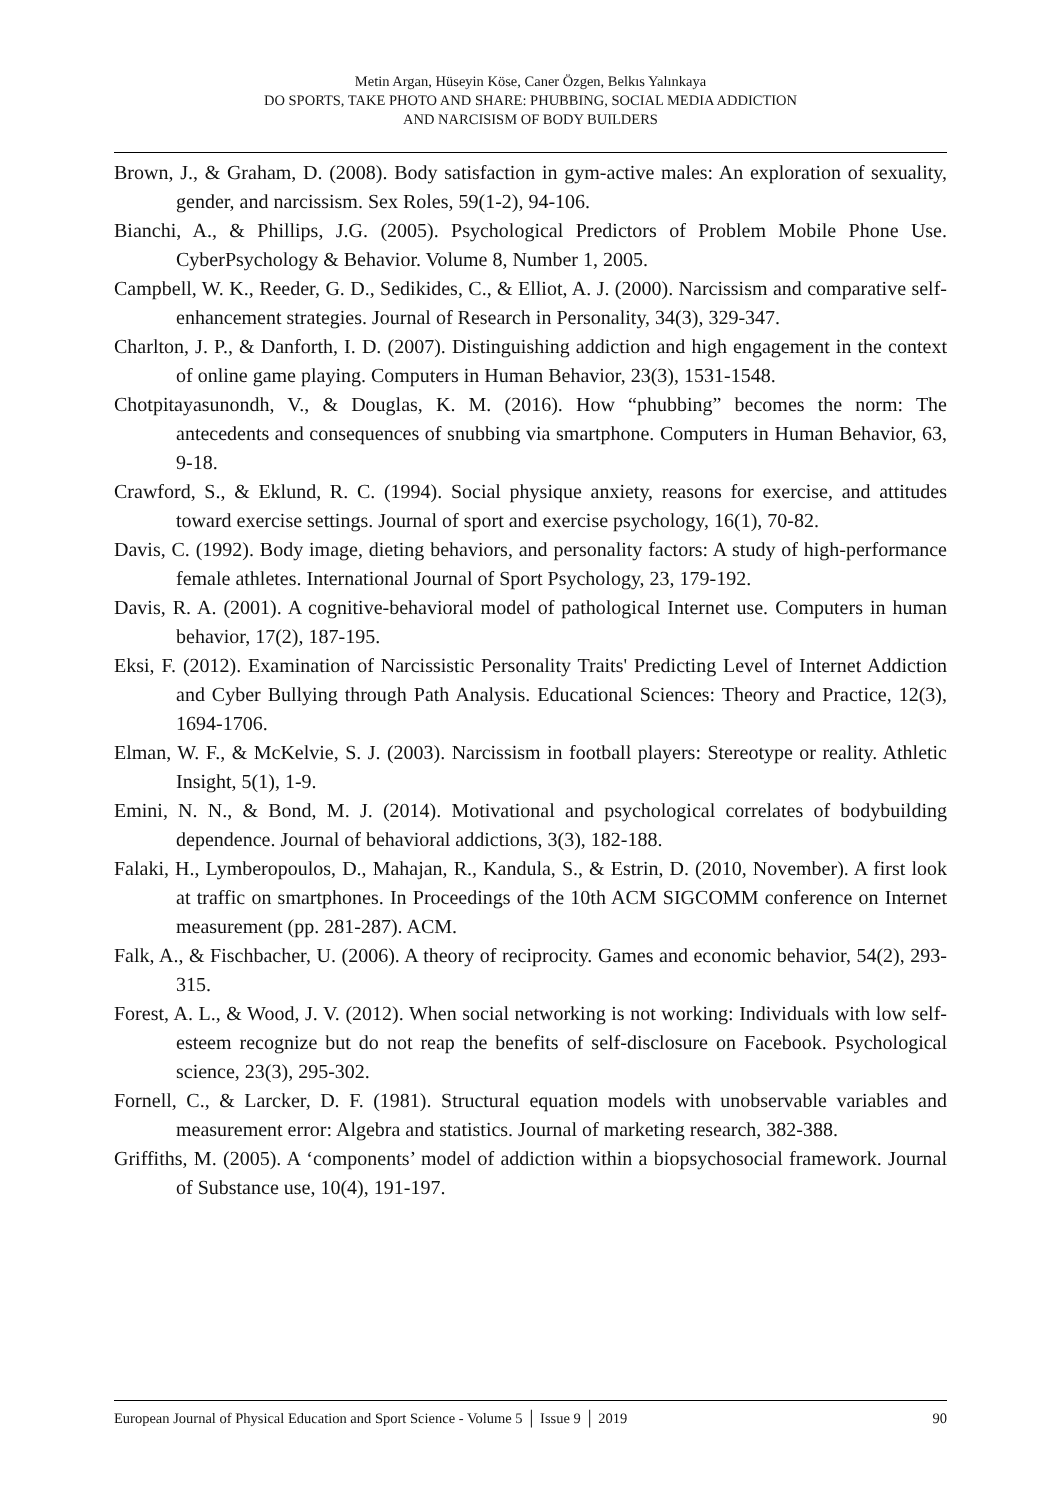Metin Argan, Hüseyin Köse, Caner Özgen, Belkıs Yalınkaya
DO SPORTS, TAKE PHOTO AND SHARE: PHUBBING, SOCIAL MEDIA ADDICTION
AND NARCISISM OF BODY BUILDERS
Brown, J., & Graham, D. (2008). Body satisfaction in gym-active males: An exploration of sexuality, gender, and narcissism. Sex Roles, 59(1-2), 94-106.
Bianchi, A., & Phillips, J.G. (2005). Psychological Predictors of Problem Mobile Phone Use. CyberPsychology & Behavior. Volume 8, Number 1, 2005.
Campbell, W. K., Reeder, G. D., Sedikides, C., & Elliot, A. J. (2000). Narcissism and comparative self-enhancement strategies. Journal of Research in Personality, 34(3), 329-347.
Charlton, J. P., & Danforth, I. D. (2007). Distinguishing addiction and high engagement in the context of online game playing. Computers in Human Behavior, 23(3), 1531-1548.
Chotpitayasunondh, V., & Douglas, K. M. (2016). How “phubbing” becomes the norm: The antecedents and consequences of snubbing via smartphone. Computers in Human Behavior, 63, 9-18.
Crawford, S., & Eklund, R. C. (1994). Social physique anxiety, reasons for exercise, and attitudes toward exercise settings. Journal of sport and exercise psychology, 16(1), 70-82.
Davis, C. (1992). Body image, dieting behaviors, and personality factors: A study of high-performance female athletes. International Journal of Sport Psychology, 23, 179-192.
Davis, R. A. (2001). A cognitive-behavioral model of pathological Internet use. Computers in human behavior, 17(2), 187-195.
Eksi, F. (2012). Examination of Narcissistic Personality Traits' Predicting Level of Internet Addiction and Cyber Bullying through Path Analysis. Educational Sciences: Theory and Practice, 12(3), 1694-1706.
Elman, W. F., & McKelvie, S. J. (2003). Narcissism in football players: Stereotype or reality. Athletic Insight, 5(1), 1-9.
Emini, N. N., & Bond, M. J. (2014). Motivational and psychological correlates of bodybuilding dependence. Journal of behavioral addictions, 3(3), 182-188.
Falaki, H., Lymberopoulos, D., Mahajan, R., Kandula, S., & Estrin, D. (2010, November). A first look at traffic on smartphones. In Proceedings of the 10th ACM SIGCOMM conference on Internet measurement (pp. 281-287). ACM.
Falk, A., & Fischbacher, U. (2006). A theory of reciprocity. Games and economic behavior, 54(2), 293-315.
Forest, A. L., & Wood, J. V. (2012). When social networking is not working: Individuals with low self-esteem recognize but do not reap the benefits of self-disclosure on Facebook. Psychological science, 23(3), 295-302.
Fornell, C., & Larcker, D. F. (1981). Structural equation models with unobservable variables and measurement error: Algebra and statistics. Journal of marketing research, 382-388.
Griffiths, M. (2005). A ‘components’ model of addiction within a biopsychosocial framework. Journal of Substance use, 10(4), 191-197.
European Journal of Physical Education and Sport Science - Volume 5 │ Issue 9 │ 2019 90